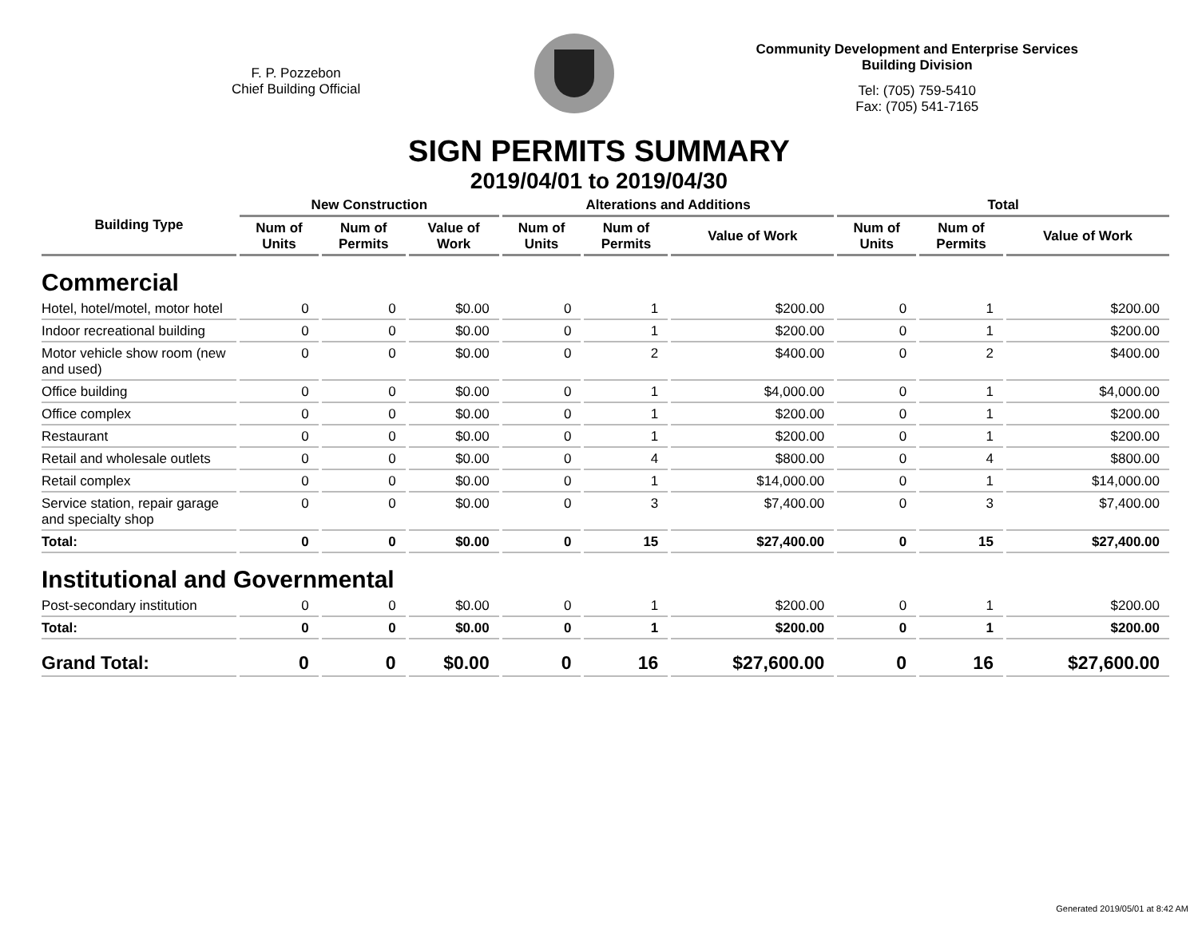F. P. Pozzebon
Chief Building Official
Community Development and Enterprise Services
Building Division
Tel: (705) 759-5410
Fax: (705) 541-7165
SIGN PERMITS SUMMARY
2019/04/01 to 2019/04/30
| Building Type | New Construction | | | Alterations and Additions | | | Total | | |
| --- | --- | --- | --- | --- | --- | --- | --- | --- | --- |
| | Num of Units | Num of Permits | Value of Work | Num of Units | Num of Permits | Value of Work | Num of Units | Num of Permits | Value of Work |
| Commercial | | | | | | | | | |
| Hotel, hotel/motel, motor hotel | 0 | 0 | $0.00 | 0 | 1 | $200.00 | 0 | 1 | $200.00 |
| Indoor recreational building | 0 | 0 | $0.00 | 0 | 1 | $200.00 | 0 | 1 | $200.00 |
| Motor vehicle show room (new and used) | 0 | 0 | $0.00 | 0 | 2 | $400.00 | 0 | 2 | $400.00 |
| Office building | 0 | 0 | $0.00 | 0 | 1 | $4,000.00 | 0 | 1 | $4,000.00 |
| Office complex | 0 | 0 | $0.00 | 0 | 1 | $200.00 | 0 | 1 | $200.00 |
| Restaurant | 0 | 0 | $0.00 | 0 | 1 | $200.00 | 0 | 1 | $200.00 |
| Retail and wholesale outlets | 0 | 0 | $0.00 | 0 | 4 | $800.00 | 0 | 4 | $800.00 |
| Retail complex | 0 | 0 | $0.00 | 0 | 1 | $14,000.00 | 0 | 1 | $14,000.00 |
| Service station, repair garage and specialty shop | 0 | 0 | $0.00 | 0 | 3 | $7,400.00 | 0 | 3 | $7,400.00 |
| Total: | 0 | 0 | $0.00 | 0 | 15 | $27,400.00 | 0 | 15 | $27,400.00 |
| Institutional and Governmental | | | | | | | | | |
| Post-secondary institution | 0 | 0 | $0.00 | 0 | 1 | $200.00 | 0 | 1 | $200.00 |
| Total: | 0 | 0 | $0.00 | 0 | 1 | $200.00 | 0 | 1 | $200.00 |
| Grand Total: | 0 | 0 | $0.00 | 0 | 16 | $27,600.00 | 0 | 16 | $27,600.00 |
Generated 2019/05/01 at 8:42 AM